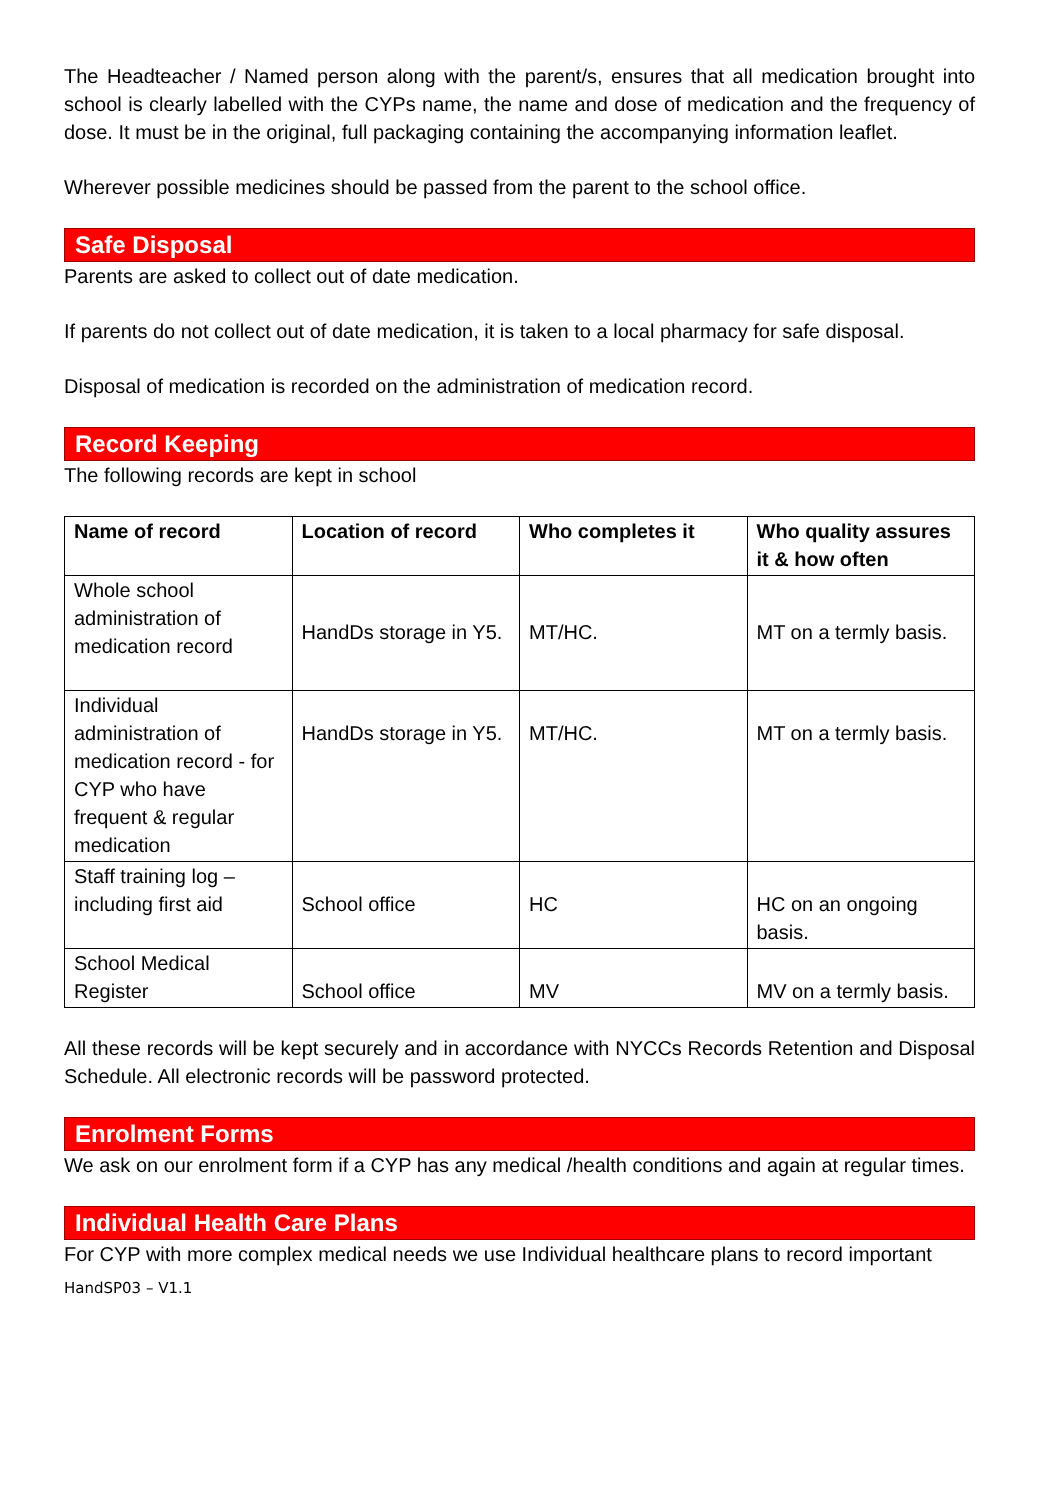The Headteacher / Named person along with the parent/s, ensures that all medication brought into school is clearly labelled with the CYPs name, the name and dose of medication and the frequency of dose. It must be in the original, full packaging containing the accompanying information leaflet.
Wherever possible medicines should be passed from the parent to the school office.
Safe Disposal
Parents are asked to collect out of date medication.
If parents do not collect out of date medication, it is taken to a local pharmacy for safe disposal.
Disposal of medication is recorded on the administration of medication record.
Record Keeping
The following records are kept in school
| Name of record | Location of record | Who completes it | Who quality assures it & how often |
| --- | --- | --- | --- |
| Whole school administration of medication record | HandDs storage in Y5. | MT/HC. | MT on a termly basis. |
| Individual administration of medication record - for CYP who have frequent & regular medication | HandDs storage in Y5. | MT/HC. | MT on a termly basis. |
| Staff training log – including first aid | School office | HC | HC on an ongoing basis. |
| School Medical Register | School office | MV | MV on a termly basis. |
All these records will be kept securely and in accordance with NYCCs Records Retention and Disposal Schedule. All electronic records will be password protected.
Enrolment Forms
We ask on our enrolment form if a CYP has any medical /health conditions and again at regular times.
Individual Health Care Plans
For CYP with more complex medical needs we use Individual healthcare plans to record important
HandSP03 – V1.1